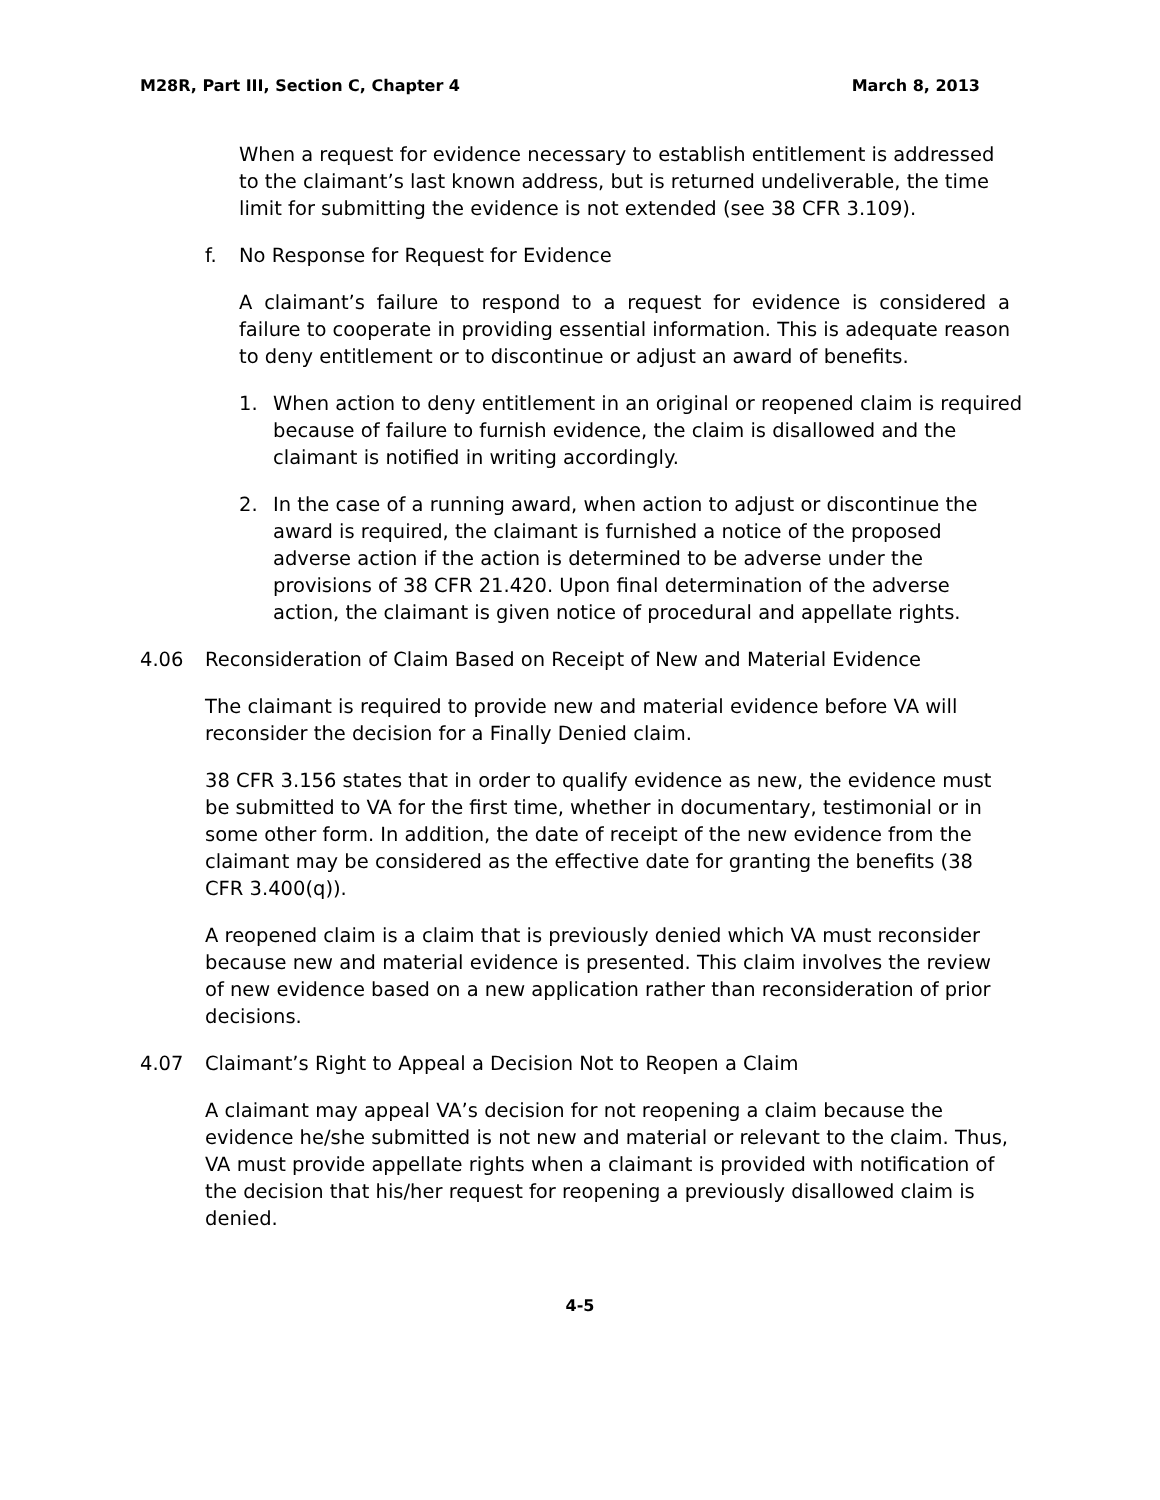M28R, Part III, Section C, Chapter 4 March 8, 2013
When a request for evidence necessary to establish entitlement is addressed to the claimant’s last known address, but is returned undeliverable, the time limit for submitting the evidence is not extended (see 38 CFR 3.109).
f. No Response for Request for Evidence
A claimant’s failure to respond to a request for evidence is considered a failure to cooperate in providing essential information. This is adequate reason to deny entitlement or to discontinue or adjust an award of benefits.
1. When action to deny entitlement in an original or reopened claim is required because of failure to furnish evidence, the claim is disallowed and the claimant is notified in writing accordingly.
2. In the case of a running award, when action to adjust or discontinue the award is required, the claimant is furnished a notice of the proposed adverse action if the action is determined to be adverse under the provisions of 38 CFR 21.420. Upon final determination of the adverse action, the claimant is given notice of procedural and appellate rights.
4.06 Reconsideration of Claim Based on Receipt of New and Material Evidence
The claimant is required to provide new and material evidence before VA will reconsider the decision for a Finally Denied claim.
38 CFR 3.156 states that in order to qualify evidence as new, the evidence must be submitted to VA for the first time, whether in documentary, testimonial or in some other form. In addition, the date of receipt of the new evidence from the claimant may be considered as the effective date for granting the benefits (38 CFR 3.400(q)).
A reopened claim is a claim that is previously denied which VA must reconsider because new and material evidence is presented. This claim involves the review of new evidence based on a new application rather than reconsideration of prior decisions.
4.07 Claimant’s Right to Appeal a Decision Not to Reopen a Claim
A claimant may appeal VA’s decision for not reopening a claim because the evidence he/she submitted is not new and material or relevant to the claim. Thus, VA must provide appellate rights when a claimant is provided with notification of the decision that his/her request for reopening a previously disallowed claim is denied.
4-5